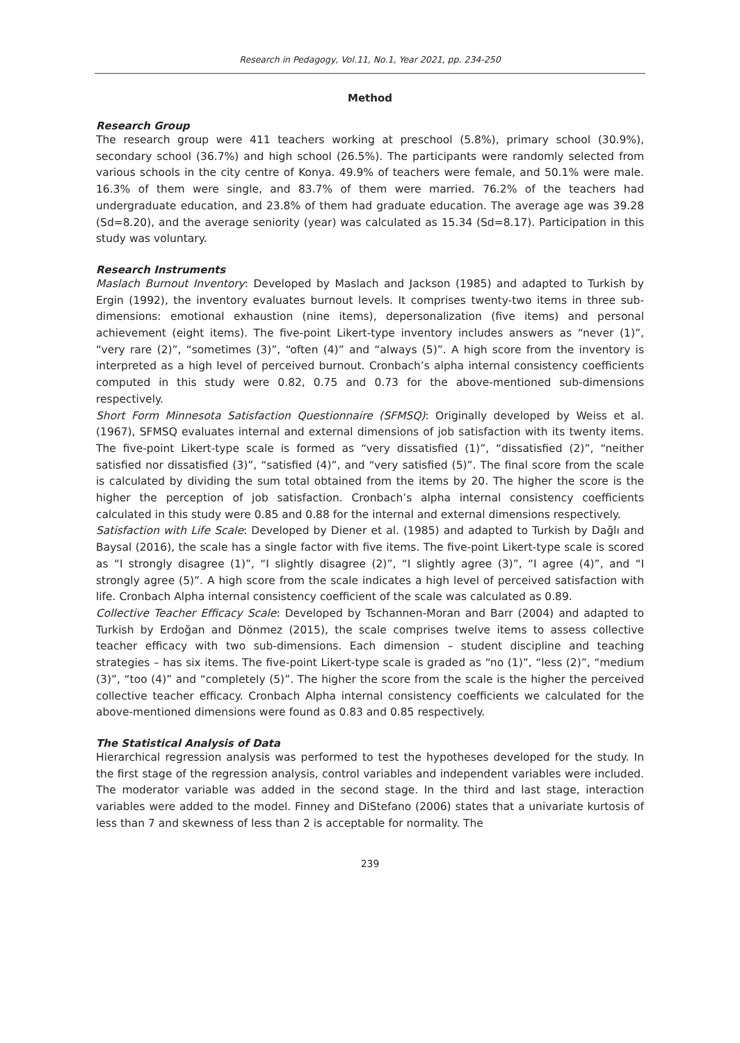Research in Pedagogy, Vol.11, No.1, Year 2021, pp. 234-250
Method
Research Group
The research group were 411 teachers working at preschool (5.8%), primary school (30.9%), secondary school (36.7%) and high school (26.5%). The participants were randomly selected from various schools in the city centre of Konya. 49.9% of teachers were female, and 50.1% were male. 16.3% of them were single, and 83.7% of them were married. 76.2% of the teachers had undergraduate education, and 23.8% of them had graduate education. The average age was 39.28 (Sd=8.20), and the average seniority (year) was calculated as 15.34 (Sd=8.17). Participation in this study was voluntary.
Research Instruments
Maslach Burnout Inventory: Developed by Maslach and Jackson (1985) and adapted to Turkish by Ergin (1992), the inventory evaluates burnout levels. It comprises twenty-two items in three sub-dimensions: emotional exhaustion (nine items), depersonalization (five items) and personal achievement (eight items). The five-point Likert-type inventory includes answers as “never (1)”, “very rare (2)”, “sometimes (3)”, “often (4)” and “always (5)”. A high score from the inventory is interpreted as a high level of perceived burnout. Cronbach’s alpha internal consistency coefficients computed in this study were 0.82, 0.75 and 0.73 for the above-mentioned sub-dimensions respectively.
Short Form Minnesota Satisfaction Questionnaire (SFMSQ): Originally developed by Weiss et al. (1967), SFMSQ evaluates internal and external dimensions of job satisfaction with its twenty items. The five-point Likert-type scale is formed as “very dissatisfied (1)”, “dissatisfied (2)”, “neither satisfied nor dissatisfied (3)”, “satisfied (4)”, and “very satisfied (5)”. The final score from the scale is calculated by dividing the sum total obtained from the items by 20. The higher the score is the higher the perception of job satisfaction. Cronbach’s alpha internal consistency coefficients calculated in this study were 0.85 and 0.88 for the internal and external dimensions respectively.
Satisfaction with Life Scale: Developed by Diener et al. (1985) and adapted to Turkish by Dağlı and Baysal (2016), the scale has a single factor with five items. The five-point Likert-type scale is scored as “I strongly disagree (1)”, “I slightly disagree (2)”, “I slightly agree (3)”, “I agree (4)”, and “I strongly agree (5)”. A high score from the scale indicates a high level of perceived satisfaction with life. Cronbach Alpha internal consistency coefficient of the scale was calculated as 0.89.
Collective Teacher Efficacy Scale: Developed by Tschannen-Moran and Barr (2004) and adapted to Turkish by Erdoğan and Dönmez (2015), the scale comprises twelve items to assess collective teacher efficacy with two sub-dimensions. Each dimension – student discipline and teaching strategies – has six items. The five-point Likert-type scale is graded as “no (1)”, “less (2)”, “medium (3)”, “too (4)” and “completely (5)”. The higher the score from the scale is the higher the perceived collective teacher efficacy. Cronbach Alpha internal consistency coefficients we calculated for the above-mentioned dimensions were found as 0.83 and 0.85 respectively.
The Statistical Analysis of Data
Hierarchical regression analysis was performed to test the hypotheses developed for the study. In the first stage of the regression analysis, control variables and independent variables were included. The moderator variable was added in the second stage. In the third and last stage, interaction variables were added to the model. Finney and DiStefano (2006) states that a univariate kurtosis of less than 7 and skewness of less than 2 is acceptable for normality. The
239